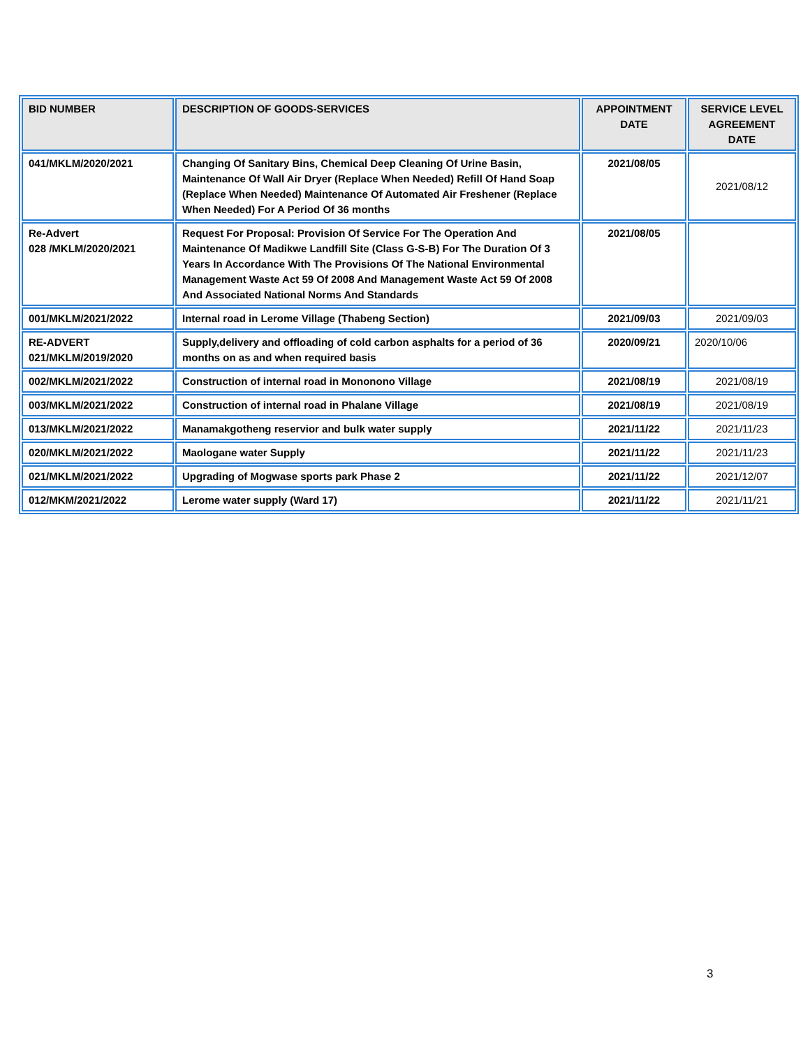| BID NUMBER | DESCRIPTION OF GOODS-SERVICES | APPOINTMENT DATE | SERVICE LEVEL AGREEMENT DATE |
| --- | --- | --- | --- |
| 041/MKLM/2020/2021 | Changing Of Sanitary Bins, Chemical Deep Cleaning Of Urine Basin, Maintenance Of Wall Air Dryer (Replace When Needed) Refill Of Hand Soap (Replace When Needed) Maintenance Of Automated Air Freshener (Replace When Needed) For A Period Of 36 months | 2021/08/05 | 2021/08/12 |
| Re-Advert 028 /MKLM/2020/2021 | Request For Proposal: Provision Of Service For The Operation And Maintenance Of Madikwe Landfill Site (Class G-S-B) For The Duration Of 3 Years In Accordance With The Provisions Of The National Environmental Management Waste Act 59 Of 2008 And Management Waste Act 59 Of 2008 And Associated National Norms And Standards | 2021/08/05 | |
| 001/MKLM/2021/2022 | Internal road in Lerome Village (Thabeng Section) | 2021/09/03 | 2021/09/03 |
| RE-ADVERT 021/MKLM/2019/2020 | Supply,delivery and offloading of cold carbon asphalts for a period of 36 months on as and when required basis | 2020/09/21 | 2020/10/06 |
| 002/MKLM/2021/2022 | Construction of internal road in Mononono Village | 2021/08/19 | 2021/08/19 |
| 003/MKLM/2021/2022 | Construction of internal road in Phalane Village | 2021/08/19 | 2021/08/19 |
| 013/MKLM/2021/2022 | Manamakgotheng reservior and bulk water supply | 2021/11/22 | 2021/11/23 |
| 020/MKLM/2021/2022 | Maologane water Supply | 2021/11/22 | 2021/11/23 |
| 021/MKLM/2021/2022 | Upgrading of Mogwase sports park Phase 2 | 2021/11/22 | 2021/12/07 |
| 012/MKM/2021/2022 | Lerome water supply (Ward 17) | 2021/11/22 | 2021/11/21 |
3